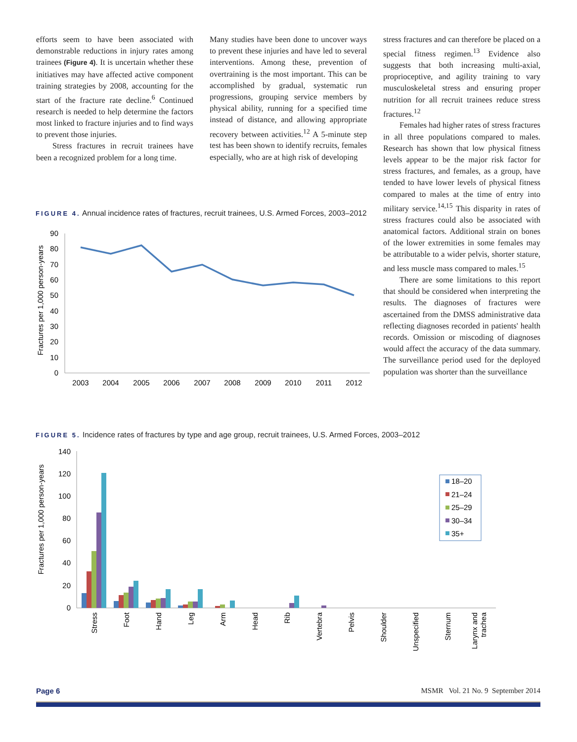efforts seem to have been associated with demonstrable reductions in injury rates among trainees (Figure 4). It is uncertain whether these initiatives may have affected active component training strategies by 2008, accounting for the start of the fracture rate decline.<sup>6</sup> Continued research is needed to help determine the factors most linked to fracture injuries and to find ways to prevent those injuries.
Stress fractures in recruit trainees have been a recognized problem for a long time.
Many studies have been done to uncover ways to prevent these injuries and have led to several interventions. Among these, prevention of overtraining is the most important. This can be accomplished by gradual, systematic run progressions, grouping service members by physical ability, running for a specified time instead of distance, and allowing appropriate recovery between activities.<sup>12</sup> A 5-minute step test has been shown to identify recruits, females especially, who are at high risk of developing
stress fractures and can therefore be placed on a special fitness regimen.<sup>13</sup> Evidence also suggests that both increasing multi-axial, proprioceptive, and agility training to vary musculoskeletal stress and ensuring proper nutrition for all recruit trainees reduce stress fractures.<sup>12</sup>
Females had higher rates of stress fractures in all three populations compared to males. Research has shown that low physical fitness levels appear to be the major risk factor for stress fractures, and females, as a group, have tended to have lower levels of physical fitness compared to males at the time of entry into military service.<sup>14,15</sup> This disparity in rates of stress fractures could also be associated with anatomical factors. Additional strain on bones of the lower extremities in some females may be attributable to a wider pelvis, shorter stature, and less muscle mass compared to males.<sup>15</sup>
There are some limitations to this report that should be considered when interpreting the results. The diagnoses of fractures were ascertained from the DMSS administrative data reflecting diagnoses recorded in patients' health records. Omission or miscoding of diagnoses would affect the accuracy of the data summary. The surveillance period used for the deployed population was shorter than the surveillance
FIGURE 4. Annual incidence rates of fractures, recruit trainees, U.S. Armed Forces, 2003–2012
Fractures per 1,000 person-years
90
80
70
60
50
40
30
20
10
0
2003
2004
2005
2006
2007
2008
2009
2010
2011
2012
FIGURE 5. Incidence rates of fractures by type and age group, recruit trainees, U.S. Armed Forces, 2003–2012
Fractures per 1,000 person-years
140
120
100
80
60
40
20
0
Stress
Foot
Hand
Leg
Arm
Head
Rib
Vertebra
Pelvis
Shoulder
Unspecified
Sternum
Larynx and
trachea
18–20
21–24
25–29
30–34
35+
Page 6 MSMR Vol. 21 No. 9 September 2014